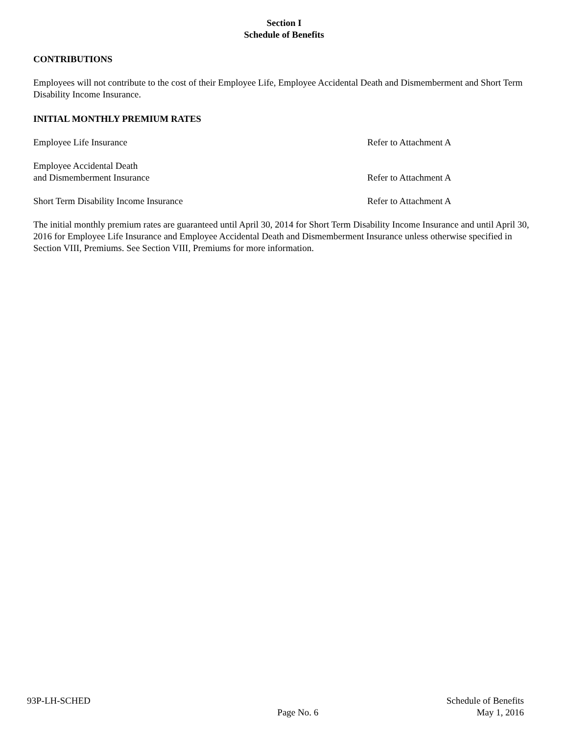Section I
Schedule of Benefits
CONTRIBUTIONS
Employees will not contribute to the cost of their Employee Life, Employee Accidental Death and Dismemberment and Short Term Disability Income Insurance.
INITIAL MONTHLY PREMIUM RATES
Employee Life Insurance Refer to Attachment A
Employee Accidental Death
and Dismemberment Insurance
Refer to Attachment A
Short Term Disability Income Insurance Refer to Attachment A
The initial monthly premium rates are guaranteed until April 30, 2014 for Short Term Disability Income Insurance and until April 30, 2016 for Employee Life Insurance and Employee Accidental Death and Dismemberment Insurance unless otherwise specified in Section VIII, Premiums. See Section VIII, Premiums for more information.
93P-LH-SCHED
Page No. 6
Schedule of Benefits
May 1, 2016